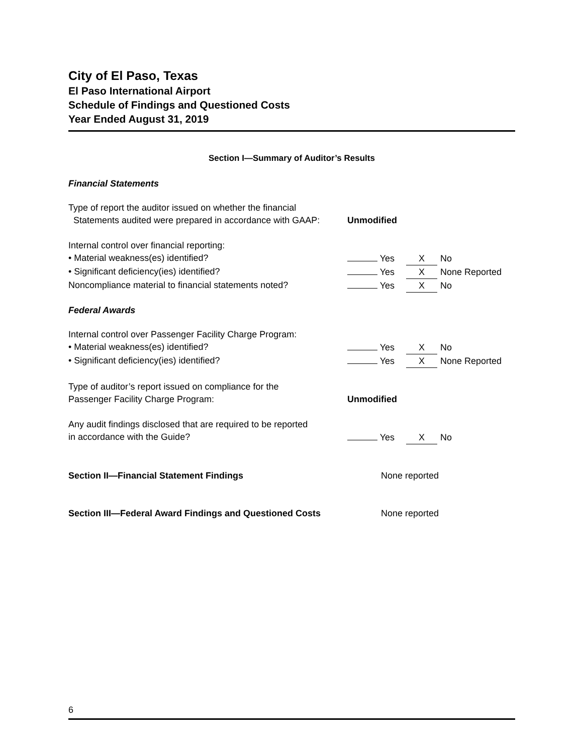City of El Paso, Texas
El Paso International Airport
Schedule of Findings and Questioned Costs
Year Ended August 31, 2019
Section I—Summary of Auditor’s Results
Financial Statements
Type of report the auditor issued on whether the financial
Statements audited were prepared in accordance with GAAP:
Unmodified
Internal control over financial reporting:
• Material weakness(es) identified? Yes X No
• Significant deficiency(ies) identified? Yes X None Reported
Noncompliance material to financial statements noted?
Yes X No
Federal Awards
Internal control over Passenger Facility Charge Program:
• Material weakness(es) identified? Yes X No
• Significant deficiency(ies) identified? Yes X None Reported
Type of auditor’s report issued on compliance for the
Passenger Facility Charge Program:
Unmodified
Any audit findings disclosed that are required to be reported
in accordance with the Guide?
Yes X No
Section II—Financial Statement Findings None reported
Section III—Federal Award Findings and Questioned Costs None reported
6